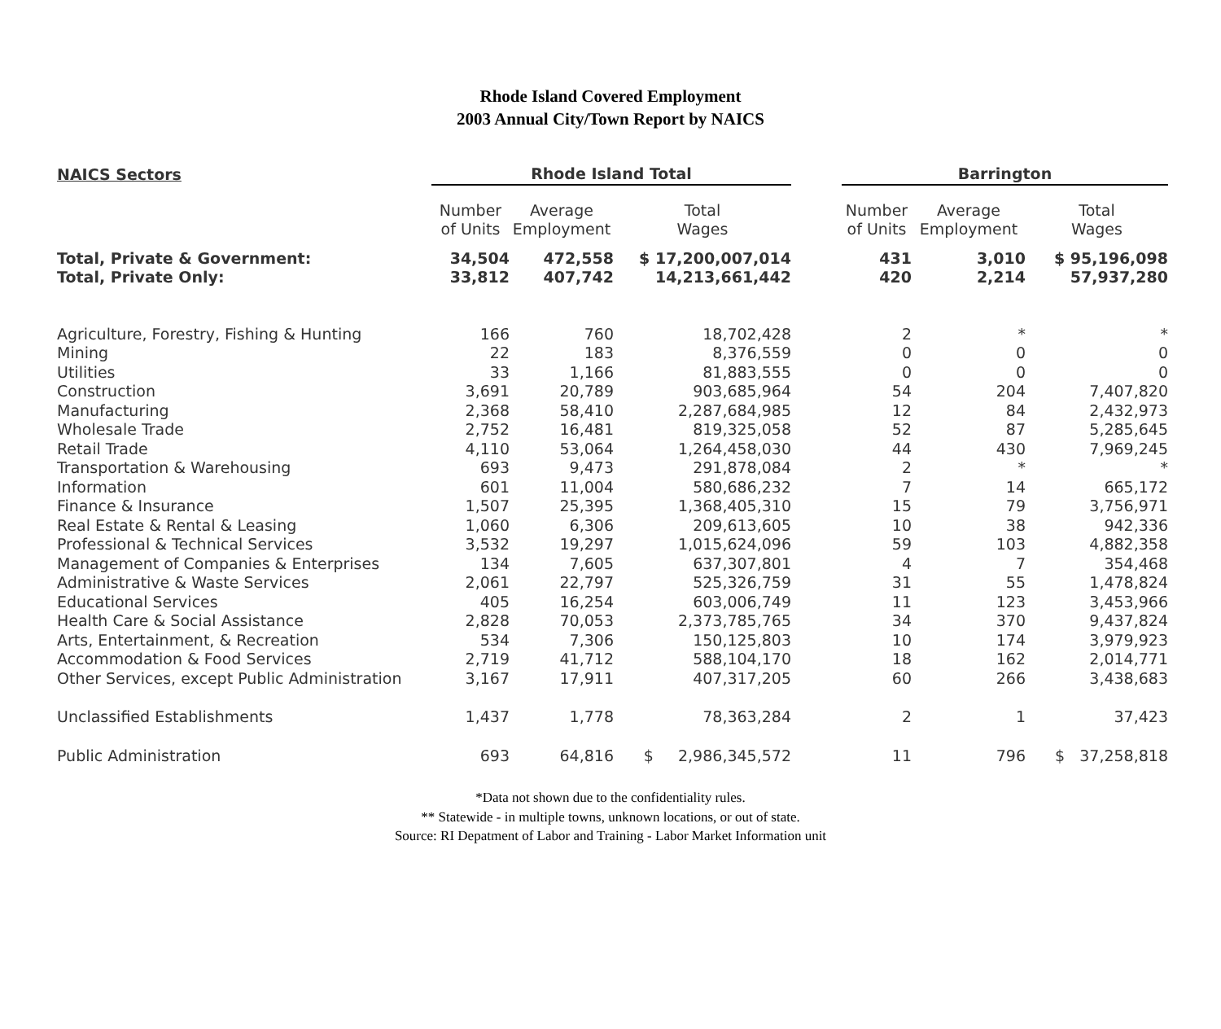Rhode Island Covered Employment
2003 Annual City/Town Report by NAICS
| NAICS Sectors | Rhode Island Total | | | | Barrington | | |
| | Number of Units | Average Employment | Total Wages | | Number of Units | Average Employment | Total Wages |
| Total, Private & Government: | 34,504 | 472,558 | $ 17,200,007,014 | | 431 | 3,010 | $ 95,196,098 |
| Total, Private Only: | 33,812 | 407,742 | 14,213,661,442 | | 420 | 2,214 | 57,937,280 |
| Agriculture, Forestry, Fishing & Hunting | 166 | 760 | 18,702,428 | | 2 | * | * |
| Mining | 22 | 183 | 8,376,559 | | 0 | 0 | 0 |
| Utilities | 33 | 1,166 | 81,883,555 | | 0 | 0 | 0 |
| Construction | 3,691 | 20,789 | 903,685,964 | | 54 | 204 | 7,407,820 |
| Manufacturing | 2,368 | 58,410 | 2,287,684,985 | | 12 | 84 | 2,432,973 |
| Wholesale Trade | 2,752 | 16,481 | 819,325,058 | | 52 | 87 | 5,285,645 |
| Retail Trade | 4,110 | 53,064 | 1,264,458,030 | | 44 | 430 | 7,969,245 |
| Transportation & Warehousing | 693 | 9,473 | 291,878,084 | | 2 | * | * |
| Information | 601 | 11,004 | 580,686,232 | | 7 | 14 | 665,172 |
| Finance & Insurance | 1,507 | 25,395 | 1,368,405,310 | | 15 | 79 | 3,756,971 |
| Real Estate & Rental & Leasing | 1,060 | 6,306 | 209,613,605 | | 10 | 38 | 942,336 |
| Professional & Technical Services | 3,532 | 19,297 | 1,015,624,096 | | 59 | 103 | 4,882,358 |
| Management of Companies & Enterprises | 134 | 7,605 | 637,307,801 | | 4 | 7 | 354,468 |
| Administrative & Waste Services | 2,061 | 22,797 | 525,326,759 | | 31 | 55 | 1,478,824 |
| Educational Services | 405 | 16,254 | 603,006,749 | | 11 | 123 | 3,453,966 |
| Health Care & Social Assistance | 2,828 | 70,053 | 2,373,785,765 | | 34 | 370 | 9,437,824 |
| Arts, Entertainment, & Recreation | 534 | 7,306 | 150,125,803 | | 10 | 174 | 3,979,923 |
| Accommodation & Food Services | 2,719 | 41,712 | 588,104,170 | | 18 | 162 | 2,014,771 |
| Other Services, except Public Administration | 3,167 | 17,911 | 407,317,205 | | 60 | 266 | 3,438,683 |
| Unclassified Establishments | 1,437 | 1,778 | 78,363,284 | | 2 | 1 | 37,423 |
| Public Administration | 693 | 64,816 | $ 2,986,345,572 | | 11 | 796 | $ 37,258,818 |
*Data not shown due to the confidentiality rules.
** Statewide - in multiple towns, unknown locations, or out of state.
Source: RI Depatment of Labor and Training - Labor Market Information unit